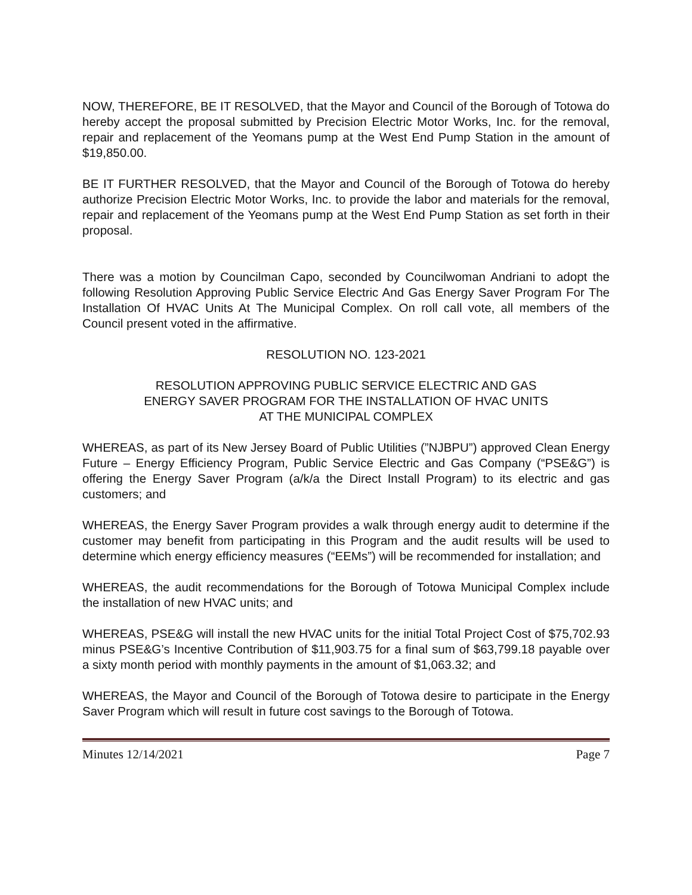NOW, THEREFORE, BE IT RESOLVED, that the Mayor and Council of the Borough of Totowa do hereby accept the proposal submitted by Precision Electric Motor Works, Inc. for the removal, repair and replacement of the Yeomans pump at the West End Pump Station in the amount of $19,850.00.
BE IT FURTHER RESOLVED, that the Mayor and Council of the Borough of Totowa do hereby authorize Precision Electric Motor Works, Inc. to provide the labor and materials for the removal, repair and replacement of the Yeomans pump at the West End Pump Station as set forth in their proposal.
There was a motion by Councilman Capo, seconded by Councilwoman Andriani to adopt the following Resolution Approving Public Service Electric And Gas Energy Saver Program For The Installation Of HVAC Units At The Municipal Complex. On roll call vote, all members of the Council present voted in the affirmative.
RESOLUTION NO. 123-2021
RESOLUTION APPROVING PUBLIC SERVICE ELECTRIC AND GAS
ENERGY SAVER PROGRAM FOR THE INSTALLATION OF HVAC UNITS
AT THE MUNICIPAL COMPLEX
WHEREAS, as part of its New Jersey Board of Public Utilities (”NJBPU”) approved Clean Energy Future – Energy Efficiency Program, Public Service Electric and Gas Company (“PSE&G”) is offering the Energy Saver Program (a/k/a the Direct Install Program) to its electric and gas customers; and
WHEREAS, the Energy Saver Program provides a walk through energy audit to determine if the customer may benefit from participating in this Program and the audit results will be used to determine which energy efficiency measures (“EEMs”) will be recommended for installation; and
WHEREAS, the audit recommendations for the Borough of Totowa Municipal Complex include the installation of new HVAC units; and
WHEREAS, PSE&G will install the new HVAC units for the initial Total Project Cost of $75,702.93 minus PSE&G’s Incentive Contribution of $11,903.75 for a final sum of $63,799.18 payable over a sixty month period with monthly payments in the amount of $1,063.32; and
WHEREAS, the Mayor and Council of the Borough of Totowa desire to participate in the Energy Saver Program which will result in future cost savings to the Borough of Totowa.
Minutes 12/14/2021 Page 7